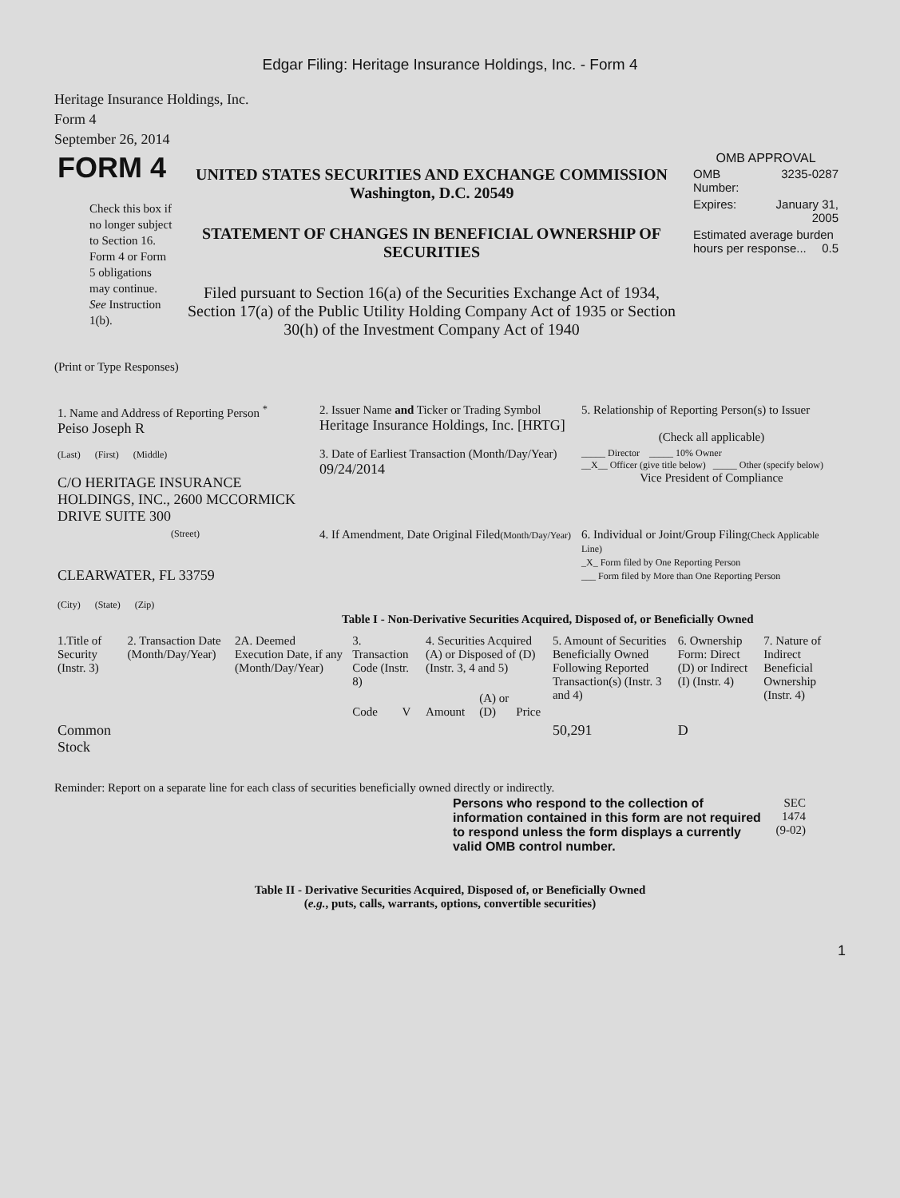Edgar Filing: Heritage Insurance Holdings, Inc. - Form 4
Heritage Insurance Holdings, Inc.
Form 4
September 26, 2014
| FORM 4 Check this box if no longer subject to Section 16. Form 4 or Form 5 obligations may continue. See Instruction 1(b). | UNITED STATES SECURITIES AND EXCHANGE COMMISSION Washington, D.C. 20549 STATEMENT OF CHANGES IN BENEFICIAL OWNERSHIP OF SECURITIES Filed pursuant to Section 16(a) of the Securities Exchange Act of 1934, Section 17(a) of the Public Utility Holding Company Act of 1935 or Section 30(h) of the Investment Company Act of 1940 | OMB APPROVAL / OMB Number: / 3235-0287 / / Expires: / January 31, 2005 / / Estimated average burden hours per response... 0.5 / / |
(Print or Type Responses)
| 1. Name and Address of Reporting Person <sup>*</sup> Peiso Joseph R | 2. Issuer Name and Ticker or Trading Symbol Heritage Insurance Holdings, Inc. [HRTG] | 5. Relationship of Reporting Person(s) to Issuer (Check all applicable) |
| (Last) (First) (Middle) C/O HERITAGE INSURANCE HOLDINGS, INC., 2600 MCCORMICK DRIVE SUITE 300 | 3. Date of Earliest Transaction (Month/Day/Year) 09/24/2014 | _____ Director _____ 10% Owner __X__ Officer (give title below) _____ Other (specify below) Vice President of Compliance |
| (Street) CLEARWATER, FL 33759 (City) (State) (Zip) | 4. If Amendment, Date Original Filed (Month/Day/Year) | 6. Individual or Joint/Group Filing (Check Applicable Line) _X_ Form filed by One Reporting Person ___ Form filed by More than One Reporting Person |
Table I - Non-Derivative Securities Acquired, Disposed of, or Beneficially Owned
| 1.Title of Security (Instr. 3) | 2. Transaction Date (Month/Day/Year) | 2A. Deemed Execution Date, if any (Month/Day/Year) | 3. Transaction Code (Instr. 8) | | 4. Securities Acquired (A) or Disposed of (D) (Instr. 3, 4 and 5) | | | 5. Amount of Securities Beneficially Owned Following Reported Transaction(s) (Instr. 3 and 4) | 6. Ownership Form: Direct (D) or Indirect (I) (Instr. 4) | 7. Nature of Indirect Beneficial Ownership (Instr. 4) |
| --- | --- | --- | --- | --- | --- | --- | --- | --- | --- | --- |
| | | | Code | V | Amount | (A) or (D) | Price | | | |
| Common Stock | | | | | | | | 50,291 | D | |
Reminder: Report on a separate line for each class of securities beneficially owned directly or indirectly.
| Persons who respond to the collection of information contained in this form are not required to respond unless the form displays a currently valid OMB control number. | SEC 1474 (9-02) |
Table II - Derivative Securities Acquired, Disposed of, or Beneficially Owned
(e.g., puts, calls, warrants, options, convertible securities)
1